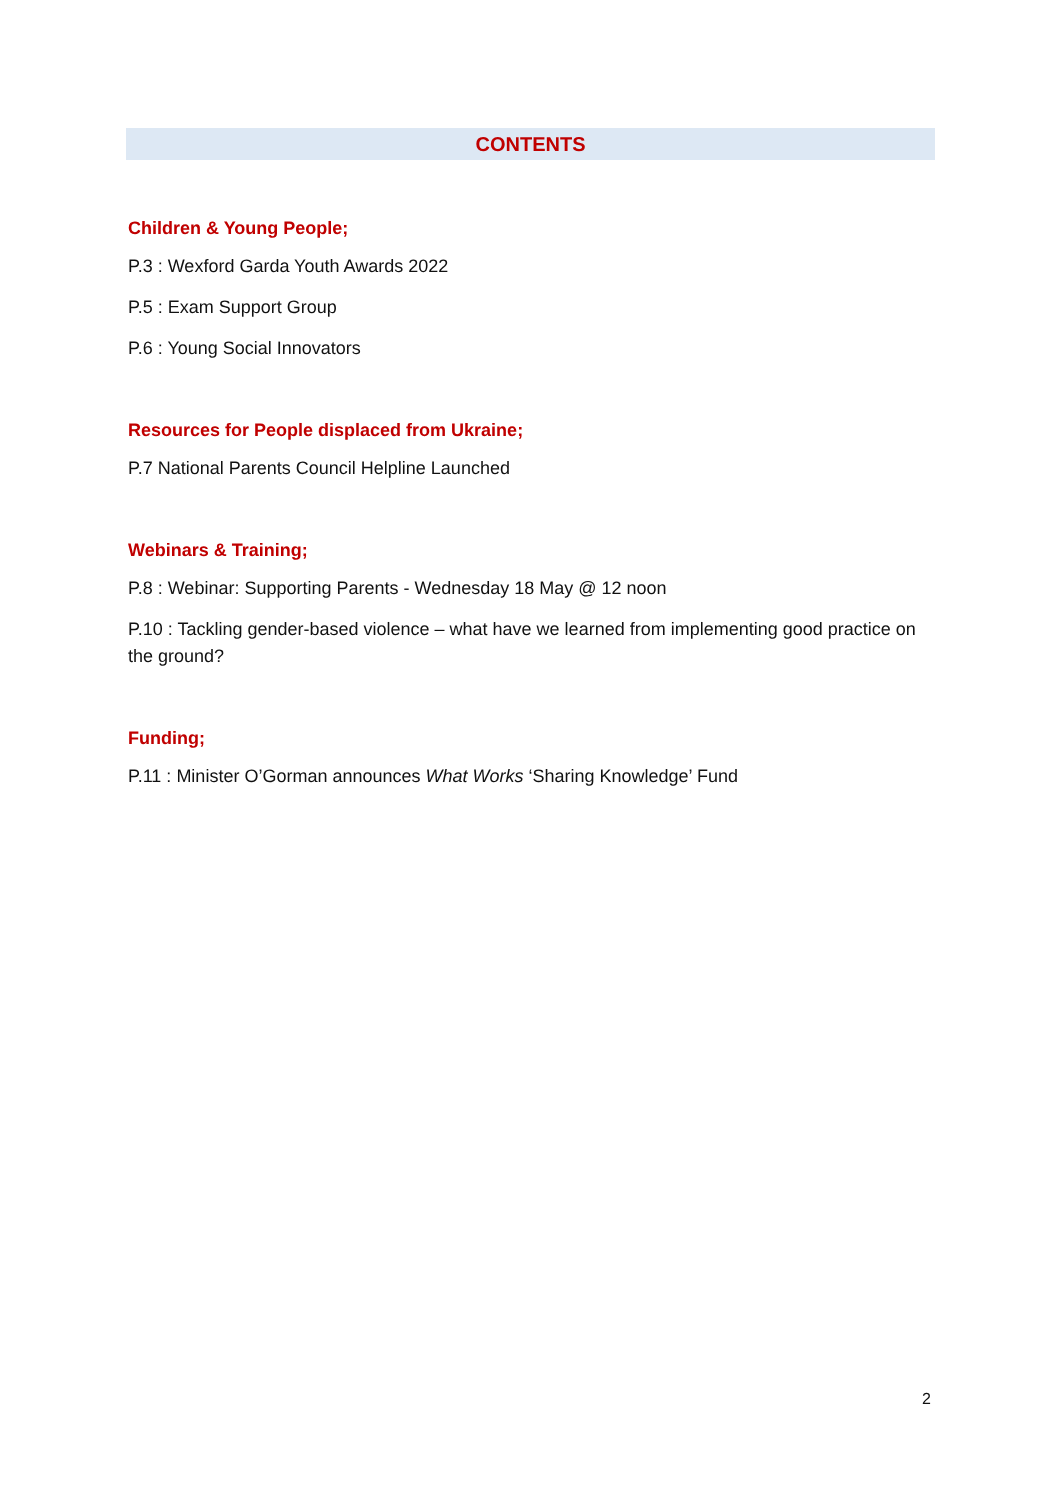CONTENTS
Children & Young People;
P.3 : Wexford Garda Youth Awards 2022
P.5 : Exam Support Group
P.6 : Young Social Innovators
Resources for People displaced from Ukraine;
P.7 National Parents Council Helpline Launched
Webinars & Training;
P.8 : Webinar: Supporting Parents - Wednesday 18 May @ 12 noon
P.10 : Tackling gender-based violence – what have we learned from implementing good practice on the ground?
Funding;
P.11 : Minister O’Gorman announces What Works ‘Sharing Knowledge’ Fund
2